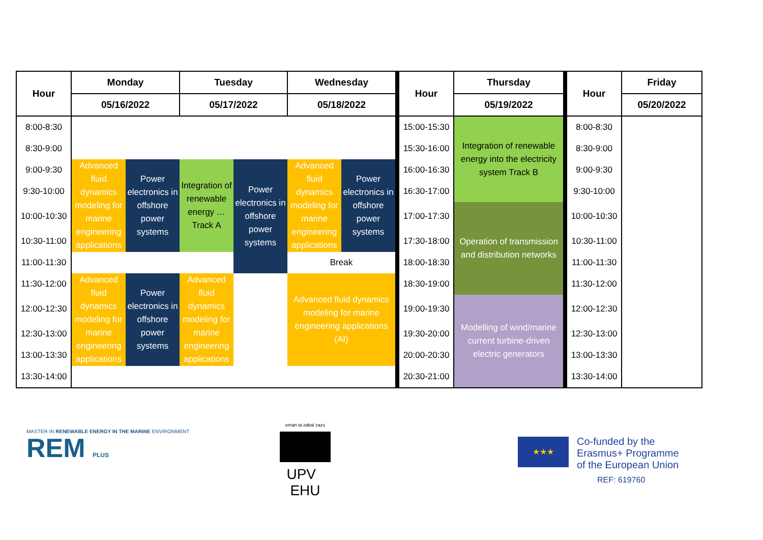| Hour | Monday | | Tuesday | | Wednesday | | Hour | Thursday | Hour | Friday |
| --- | --- | --- | --- | --- | --- | --- | --- | --- | --- | --- |
| | 05/16/2022 | | 05/17/2022 | | 05/18/2022 | | | 05/19/2022 | | 05/20/2022 |
| 8:00-8:30 | | | | | | | 15:00-15:30 | Integration of renewable energy into the electricity system Track B | 8:00-8:30 | |
| 8:30-9:00 | | | | | | | 15:30-16:00 | | 8:30-9:00 | |
| 9:00-9:30 | Advanced fluid dynamics modeling for marine engineering applications | Power electronics in offshore power systems | Integration of renewable energy … Track A | Power electronics in offshore power systems | Advanced fluid dynamics modeling for marine engineering applications | Power electronics in offshore power systems | 16:00-16:30 | | 9:00-9:30 | |
| 9:30-10:00 | | | | | | | 16:30-17:00 | | 9:30-10:00 | |
| 10:00-10:30 | | | | | | | 17:00-17:30 | Operation of transmission and distribution networks | 10:00-10:30 | |
| 10:30-11:00 | | | | | | | 17:30-18:00 | | 10:30-11:00 | |
| 11:00-11:30 | | | | | Break | | 18:00-18:30 | | 11:00-11:30 | |
| 11:30-12:00 | Advanced fluid dynamics modeling for marine engineering applications | Power electronics in offshore power systems | Advanced fluid dynamics modeling for marine engineering applications | | Advanced fluid dynamics modeling for marine engineering applications (AI) | | 18:30-19:00 | | 11:30-12:00 | |
| 12:00-12:30 | | | | | | | 19:00-19:30 | Modelling of wind/marine current turbine-driven electric generators | 12:00-12:30 | |
| 12:30-13:00 | | | | | | | 19:30-20:00 | | 12:30-13:00 | |
| 13:00-13:30 | | | | | | | 20:00-20:30 | | 13:00-13:30 | |
| 13:30-14:00 | | | | | | | 20:30-21:00 | | 13:30-14:00 | |
MASTER IN RENEWABLE ENERGY IN THE MARINE ENVIRONMENT
REM PLUS
eman ta zabal zazu
UPV EHU
★★★
Co-funded by the
Erasmus+ Programme
of the European Union
REF: 619760